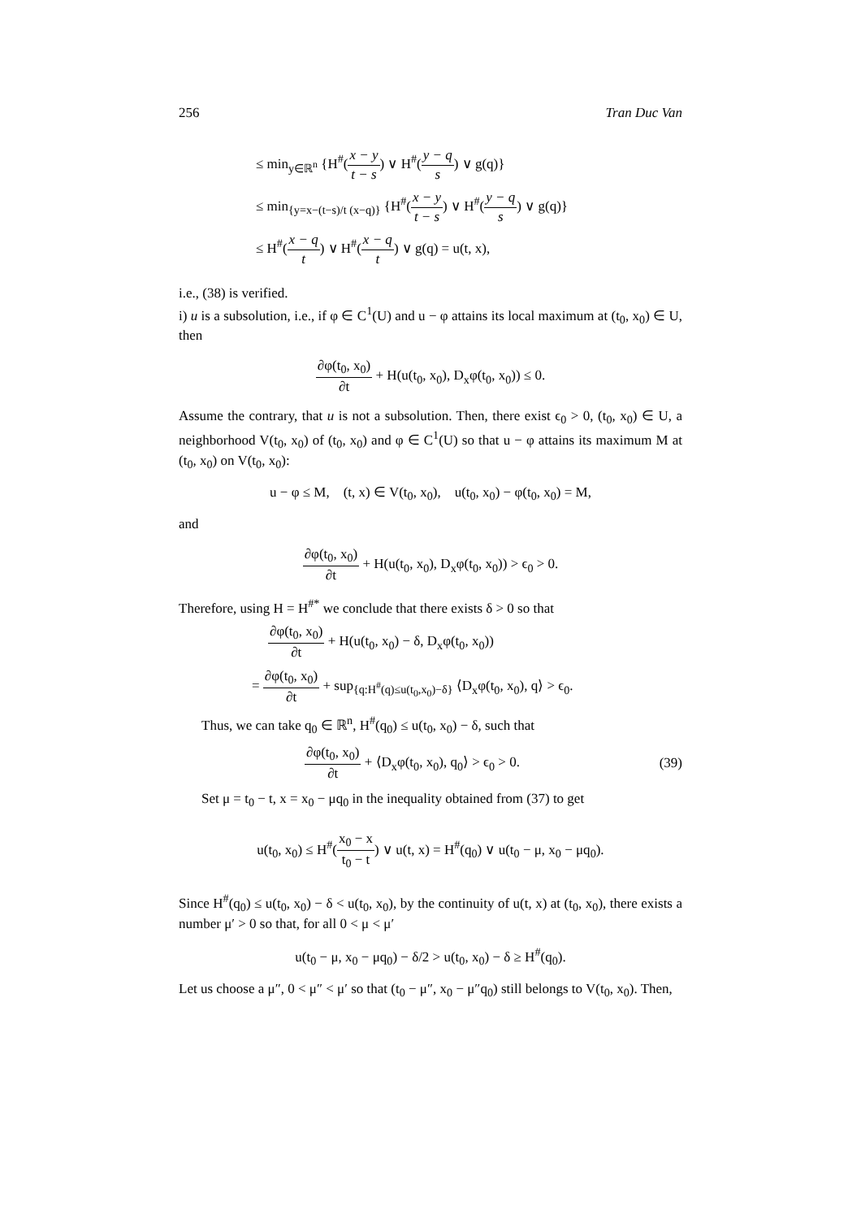256 Tran Duc Van
≤ min<sub>y∈ℝ<sup>n</sup></sub> {H<sup>#</sup>(x − y t − s) ∨ H<sup>#</sup>(y − q s) ∨ g(q)}
≤ min<sub>{y=x−(t−s)/t (x−q)}</sub> {H<sup>#</sup>(x − y t − s) ∨ H<sup>#</sup>(y − q s) ∨ g(q)}
≤ H<sup>#</sup>(x − q t) ∨ H<sup>#</sup>(x − q t) ∨ g(q) = u(t, x),
i.e., (38) is verified.
i) u is a subsolution, i.e., if φ ∈ C<sup>1</sup>(U) and u − φ attains its local maximum at (t<sub>0</sub>, x<sub>0</sub>) ∈ U, then
∂φ(t<sub>0</sub>, x<sub>0</sub>) ∂t + H(u(t<sub>0</sub>, x<sub>0</sub>), D<sub>x</sub>φ(t<sub>0</sub>, x<sub>0</sub>)) ≤ 0.
Assume the contrary, that u is not a subsolution. Then, there exist ϵ<sub>0</sub> > 0, (t<sub>0</sub>, x<sub>0</sub>) ∈ U, a neighborhood V(t<sub>0</sub>, x<sub>0</sub>) of (t<sub>0</sub>, x<sub>0</sub>) and φ ∈ C<sup>1</sup>(U) so that u − φ attains its maximum M at (t<sub>0</sub>, x<sub>0</sub>) on V(t<sub>0</sub>, x<sub>0</sub>):
u − φ ≤ M, (t, x) ∈ V(t<sub>0</sub>, x<sub>0</sub>), u(t<sub>0</sub>, x<sub>0</sub>) − φ(t<sub>0</sub>, x<sub>0</sub>) = M,
and
∂φ(t<sub>0</sub>, x<sub>0</sub>) ∂t + H(u(t<sub>0</sub>, x<sub>0</sub>), D<sub>x</sub>φ(t<sub>0</sub>, x<sub>0</sub>)) > ϵ<sub>0</sub> > 0.
Therefore, using H = H<sup>#*</sup> we conclude that there exists δ > 0 so that
∂φ(t<sub>0</sub>, x<sub>0</sub>) ∂t + H(u(t<sub>0</sub>, x<sub>0</sub>) − δ, D<sub>x</sub>φ(t<sub>0</sub>, x<sub>0</sub>))
= ∂φ(t<sub>0</sub>, x<sub>0</sub>) ∂t + sup<sub>{q:H<sup>#</sup>(q)≤u(t<sub>0</sub>,x<sub>0</sub>)−δ}</sub> ⟨D<sub>x</sub>φ(t<sub>0</sub>, x<sub>0</sub>), q⟩ > ϵ<sub>0</sub>.
Thus, we can take q<sub>0</sub> ∈ ℝ<sup>n</sup>, H<sup>#</sup>(q<sub>0</sub>) ≤ u(t<sub>0</sub>, x<sub>0</sub>) − δ, such that
∂φ(t<sub>0</sub>, x<sub>0</sub>) ∂t + ⟨D<sub>x</sub>φ(t<sub>0</sub>, x<sub>0</sub>), q<sub>0</sub>⟩ > ϵ<sub>0</sub> > 0. (39)
Set μ = t<sub>0</sub> − t, x = x<sub>0</sub> − μq<sub>0</sub> in the inequality obtained from (37) to get
u(t<sub>0</sub>, x<sub>0</sub>) ≤ H<sup>#</sup>(x<sub>0</sub> − x t<sub>0</sub> − t) ∨ u(t, x) = H<sup>#</sup>(q<sub>0</sub>) ∨ u(t<sub>0</sub> − μ, x<sub>0</sub> − μq<sub>0</sub>).
Since H<sup>#</sup>(q<sub>0</sub>) ≤ u(t<sub>0</sub>, x<sub>0</sub>) − δ < u(t<sub>0</sub>, x<sub>0</sub>), by the continuity of u(t, x) at (t<sub>0</sub>, x<sub>0</sub>), there exists a number μ′ > 0 so that, for all 0 < μ < μ′
u(t<sub>0</sub> − μ, x<sub>0</sub> − μq<sub>0</sub>) − δ/2 > u(t<sub>0</sub>, x<sub>0</sub>) − δ ≥ H<sup>#</sup>(q<sub>0</sub>).
Let us choose a μ″, 0 < μ″ < μ′ so that (t<sub>0</sub> − μ″, x<sub>0</sub> − μ″q<sub>0</sub>) still belongs to V(t<sub>0</sub>, x<sub>0</sub>). Then,